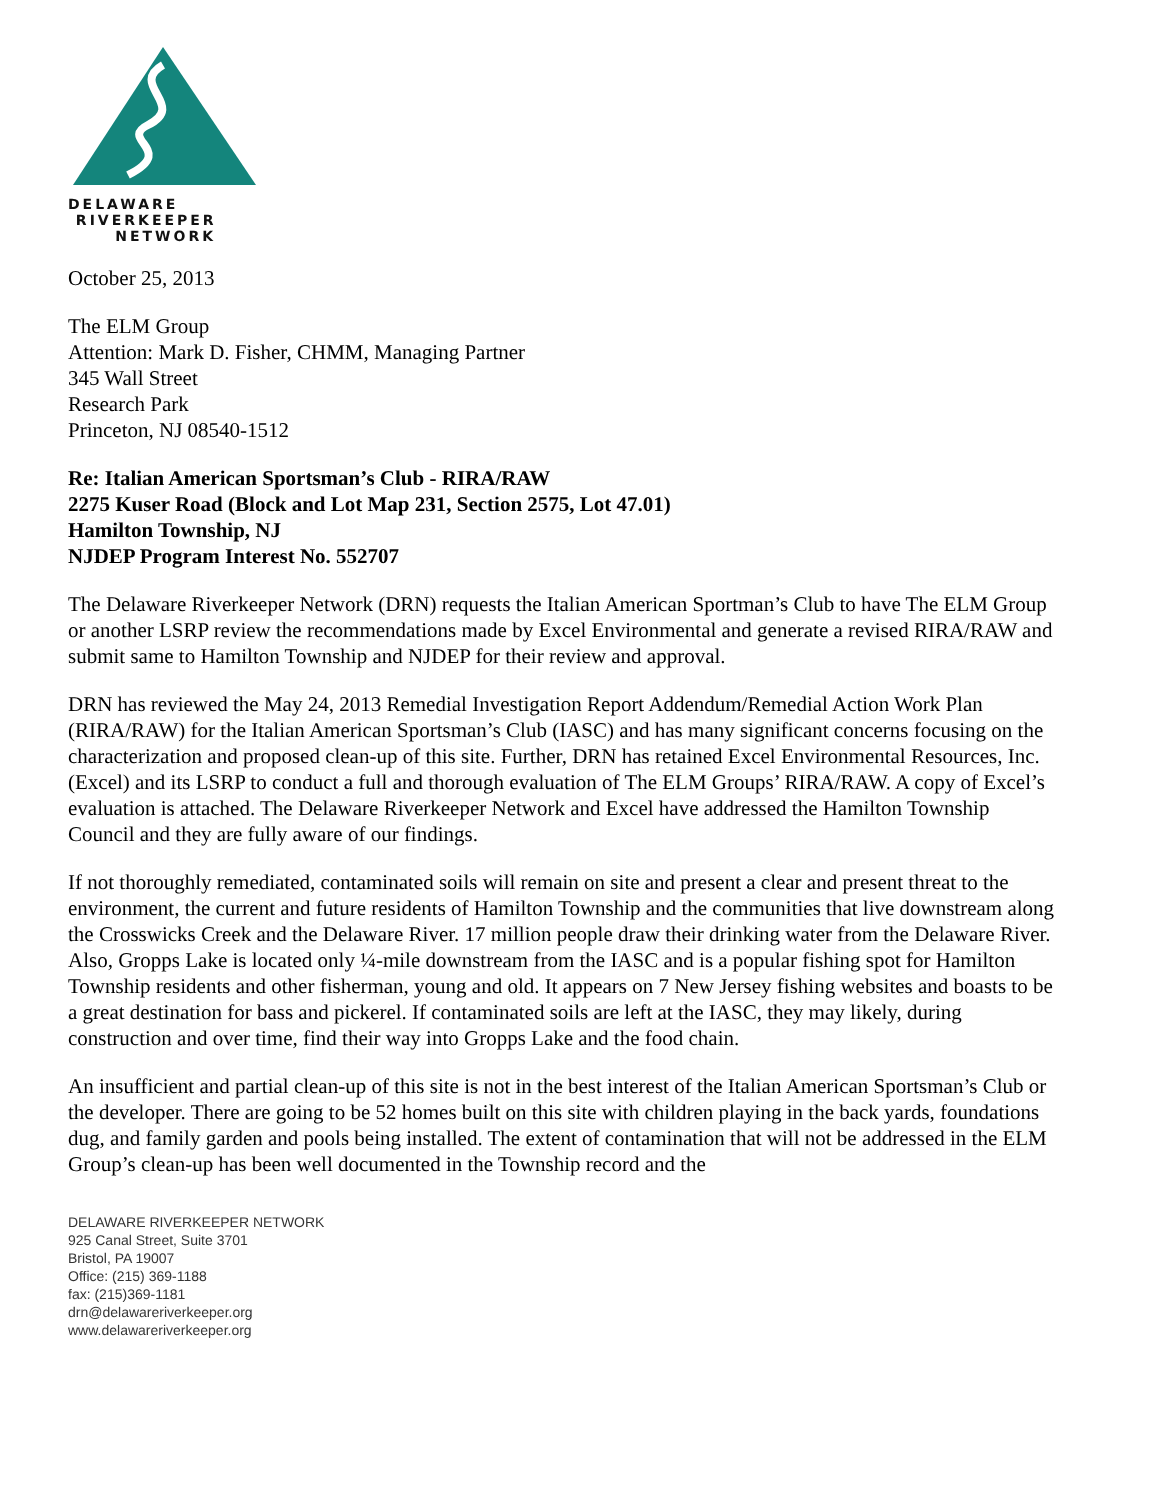DELAWARE
RIVERKEEPER
NETWORK
October 25, 2013
The ELM Group
Attention: Mark D. Fisher, CHMM, Managing Partner
345 Wall Street
Research Park
Princeton, NJ 08540-1512
Re: Italian American Sportsman’s Club - RIRA/RAW
2275 Kuser Road (Block and Lot Map 231, Section 2575, Lot 47.01)
Hamilton Township, NJ
NJDEP Program Interest No. 552707
The Delaware Riverkeeper Network (DRN) requests the Italian American Sportman’s Club to have The ELM Group or another LSRP review the recommendations made by Excel Environmental and generate a revised RIRA/RAW and submit same to Hamilton Township and NJDEP for their review and approval.
DRN has reviewed the May 24, 2013 Remedial Investigation Report Addendum/Remedial Action Work Plan (RIRA/RAW) for the Italian American Sportsman’s Club (IASC) and has many significant concerns focusing on the characterization and proposed clean-up of this site. Further, DRN has retained Excel Environmental Resources, Inc. (Excel) and its LSRP to conduct a full and thorough evaluation of The ELM Groups’ RIRA/RAW. A copy of Excel’s evaluation is attached. The Delaware Riverkeeper Network and Excel have addressed the Hamilton Township Council and they are fully aware of our findings.
If not thoroughly remediated, contaminated soils will remain on site and present a clear and present threat to the environment, the current and future residents of Hamilton Township and the communities that live downstream along the Crosswicks Creek and the Delaware River. 17 million people draw their drinking water from the Delaware River. Also, Gropps Lake is located only ¼-mile downstream from the IASC and is a popular fishing spot for Hamilton Township residents and other fisherman, young and old. It appears on 7 New Jersey fishing websites and boasts to be a great destination for bass and pickerel. If contaminated soils are left at the IASC, they may likely, during construction and over time, find their way into Gropps Lake and the food chain.
An insufficient and partial clean-up of this site is not in the best interest of the Italian American Sportsman’s Club or the developer. There are going to be 52 homes built on this site with children playing in the back yards, foundations dug, and family garden and pools being installed. The extent of contamination that will not be addressed in the ELM Group’s clean-up has been well documented in the Township record and the
DELAWARE RIVERKEEPER NETWORK
925 Canal Street, Suite 3701
Bristol, PA 19007
Office: (215) 369-1188
fax: (215)369-1181
drn@delawareriverkeeper.org
www.delawareriverkeeper.org